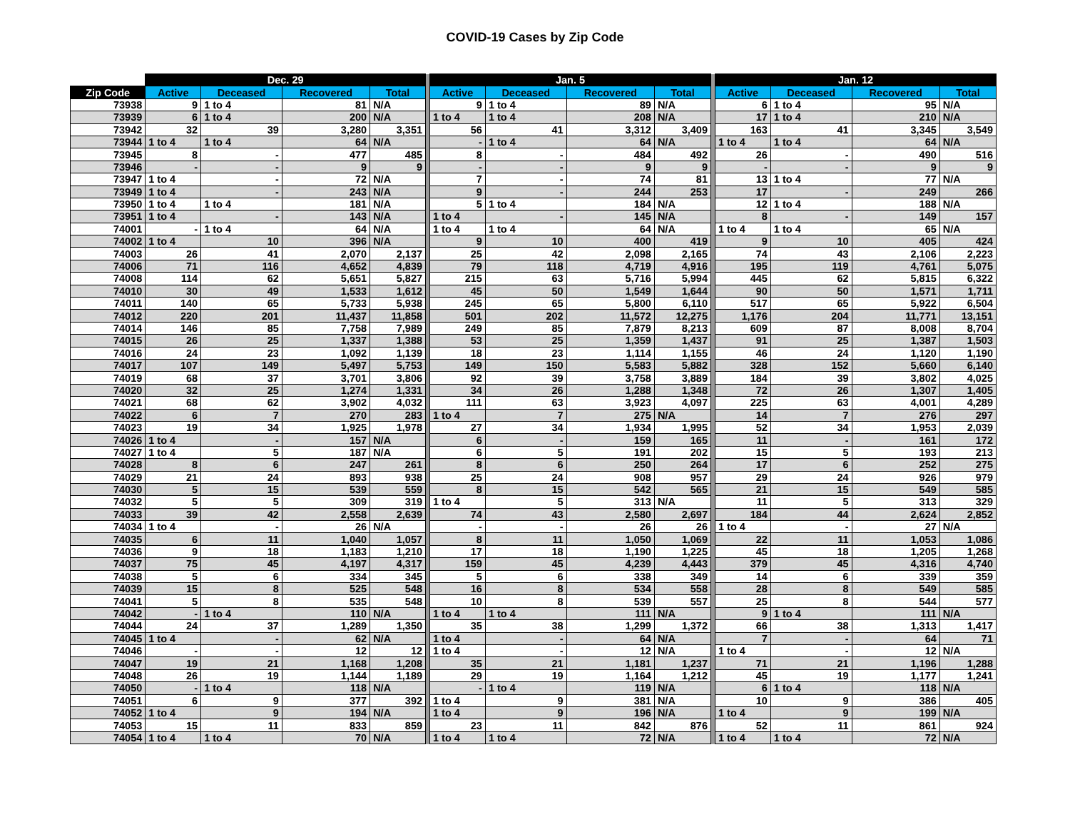COVID-19 Cases by Zip Code
| | Dec. 29 | | | | | Jan. 5 | | | | | Jan. 12 | | | |
| --- | --- | --- | --- | --- | --- | --- | --- | --- | --- | --- | --- | --- | --- | --- |
| Zip Code | Active | Deceased | Recovered | Total | | Active | Deceased | Recovered | Total | | Active | Deceased | Recovered | Total |
| 73938 | 9 | 1 to 4 | 81 | N/A | | 9 | 1 to 4 | 89 | N/A | | 6 | 1 to 4 | 95 | N/A |
| 73939 | 6 | 1 to 4 | 200 | N/A | | 1 to 4 | 1 to 4 | 208 | N/A | | 17 | 1 to 4 | 210 | N/A |
| 73942 | 32 | 39 | 3,280 | 3,351 | | 56 | 41 | 3,312 | 3,409 | | 163 | 41 | 3,345 | 3,549 |
| 73944 | 1 to 4 | 1 to 4 | 64 | N/A | | - | 1 to 4 | 64 | N/A | | 1 to 4 | 1 to 4 | 64 | N/A |
| 73945 | 8 | - | 477 | 485 | | 8 | - | 484 | 492 | | 26 | - | 490 | 516 |
| 73946 | - | - | 9 | 9 | | - | - | 9 | 9 | | - | - | 9 | 9 |
| 73947 | 1 to 4 | - | 72 | N/A | | 7 | - | 74 | 81 | | 13 | 1 to 4 | 77 | N/A |
| 73949 | 1 to 4 | - | 243 | N/A | | 9 | - | 244 | 253 | | 17 | - | 249 | 266 |
| 73950 | 1 to 4 | 1 to 4 | 181 | N/A | | 5 | 1 to 4 | 184 | N/A | | 12 | 1 to 4 | 188 | N/A |
| 73951 | 1 to 4 | - | 143 | N/A | | 1 to 4 | - | 145 | N/A | | 8 | - | 149 | 157 |
| 74001 | - | 1 to 4 | 64 | N/A | | 1 to 4 | 1 to 4 | 64 | N/A | | 1 to 4 | 1 to 4 | 65 | N/A |
| 74002 | 1 to 4 | 10 | 396 | N/A | | 9 | 10 | 400 | 419 | | 9 | 10 | 405 | 424 |
| 74003 | 26 | 41 | 2,070 | 2,137 | | 25 | 42 | 2,098 | 2,165 | | 74 | 43 | 2,106 | 2,223 |
| 74006 | 71 | 116 | 4,652 | 4,839 | | 79 | 118 | 4,719 | 4,916 | | 195 | 119 | 4,761 | 5,075 |
| 74008 | 114 | 62 | 5,651 | 5,827 | | 215 | 63 | 5,716 | 5,994 | | 445 | 62 | 5,815 | 6,322 |
| 74010 | 30 | 49 | 1,533 | 1,612 | | 45 | 50 | 1,549 | 1,644 | | 90 | 50 | 1,571 | 1,711 |
| 74011 | 140 | 65 | 5,733 | 5,938 | | 245 | 65 | 5,800 | 6,110 | | 517 | 65 | 5,922 | 6,504 |
| 74012 | 220 | 201 | 11,437 | 11,858 | | 501 | 202 | 11,572 | 12,275 | | 1,176 | 204 | 11,771 | 13,151 |
| 74014 | 146 | 85 | 7,758 | 7,989 | | 249 | 85 | 7,879 | 8,213 | | 609 | 87 | 8,008 | 8,704 |
| 74015 | 26 | 25 | 1,337 | 1,388 | | 53 | 25 | 1,359 | 1,437 | | 91 | 25 | 1,387 | 1,503 |
| 74016 | 24 | 23 | 1,092 | 1,139 | | 18 | 23 | 1,114 | 1,155 | | 46 | 24 | 1,120 | 1,190 |
| 74017 | 107 | 149 | 5,497 | 5,753 | | 149 | 150 | 5,583 | 5,882 | | 328 | 152 | 5,660 | 6,140 |
| 74019 | 68 | 37 | 3,701 | 3,806 | | 92 | 39 | 3,758 | 3,889 | | 184 | 39 | 3,802 | 4,025 |
| 74020 | 32 | 25 | 1,274 | 1,331 | | 34 | 26 | 1,288 | 1,348 | | 72 | 26 | 1,307 | 1,405 |
| 74021 | 68 | 62 | 3,902 | 4,032 | | 111 | 63 | 3,923 | 4,097 | | 225 | 63 | 4,001 | 4,289 |
| 74022 | 6 | 7 | 270 | 283 | | 1 to 4 | 7 | 275 | N/A | | 14 | 7 | 276 | 297 |
| 74023 | 19 | 34 | 1,925 | 1,978 | | 27 | 34 | 1,934 | 1,995 | | 52 | 34 | 1,953 | 2,039 |
| 74026 | 1 to 4 | - | 157 | N/A | | 6 | - | 159 | 165 | | 11 | - | 161 | 172 |
| 74027 | 1 to 4 | 5 | 187 | N/A | | 6 | 5 | 191 | 202 | | 15 | 5 | 193 | 213 |
| 74028 | 8 | 6 | 247 | 261 | | 8 | 6 | 250 | 264 | | 17 | 6 | 252 | 275 |
| 74029 | 21 | 24 | 893 | 938 | | 25 | 24 | 908 | 957 | | 29 | 24 | 926 | 979 |
| 74030 | 5 | 15 | 539 | 559 | | 8 | 15 | 542 | 565 | | 21 | 15 | 549 | 585 |
| 74032 | 5 | 5 | 309 | 319 | | 1 to 4 | 5 | 313 | N/A | | 11 | 5 | 313 | 329 |
| 74033 | 39 | 42 | 2,558 | 2,639 | | 74 | 43 | 2,580 | 2,697 | | 184 | 44 | 2,624 | 2,852 |
| 74034 | 1 to 4 | - | 26 | N/A | | - | - | 26 | 26 | | 1 to 4 | - | 27 | N/A |
| 74035 | 6 | 11 | 1,040 | 1,057 | | 8 | 11 | 1,050 | 1,069 | | 22 | 11 | 1,053 | 1,086 |
| 74036 | 9 | 18 | 1,183 | 1,210 | | 17 | 18 | 1,190 | 1,225 | | 45 | 18 | 1,205 | 1,268 |
| 74037 | 75 | 45 | 4,197 | 4,317 | | 159 | 45 | 4,239 | 4,443 | | 379 | 45 | 4,316 | 4,740 |
| 74038 | 5 | 6 | 334 | 345 | | 5 | 6 | 338 | 349 | | 14 | 6 | 339 | 359 |
| 74039 | 15 | 8 | 525 | 548 | | 16 | 8 | 534 | 558 | | 28 | 8 | 549 | 585 |
| 74041 | 5 | 8 | 535 | 548 | | 10 | 8 | 539 | 557 | | 25 | 8 | 544 | 577 |
| 74042 | - | 1 to 4 | 110 | N/A | | 1 to 4 | 1 to 4 | 111 | N/A | | 9 | 1 to 4 | 111 | N/A |
| 74044 | 24 | 37 | 1,289 | 1,350 | | 35 | 38 | 1,299 | 1,372 | | 66 | 38 | 1,313 | 1,417 |
| 74045 | 1 to 4 | - | 62 | N/A | | 1 to 4 | - | 64 | N/A | | 7 | - | 64 | 71 |
| 74046 | - | - | 12 | 12 | | 1 to 4 | - | 12 | N/A | | 1 to 4 | - | 12 | N/A |
| 74047 | 19 | 21 | 1,168 | 1,208 | | 35 | 21 | 1,181 | 1,237 | | 71 | 21 | 1,196 | 1,288 |
| 74048 | 26 | 19 | 1,144 | 1,189 | | 29 | 19 | 1,164 | 1,212 | | 45 | 19 | 1,177 | 1,241 |
| 74050 | - | 1 to 4 | 118 | N/A | | - | 1 to 4 | 119 | N/A | | 6 | 1 to 4 | 118 | N/A |
| 74051 | 6 | 9 | 377 | 392 | | 1 to 4 | 9 | 381 | N/A | | 10 | 9 | 386 | 405 |
| 74052 | 1 to 4 | 9 | 194 | N/A | | 1 to 4 | 9 | 196 | N/A | | 1 to 4 | 9 | 199 | N/A |
| 74053 | 15 | 11 | 833 | 859 | | 23 | 11 | 842 | 876 | | 52 | 11 | 861 | 924 |
| 74054 | 1 to 4 | 1 to 4 | 70 | N/A | | 1 to 4 | 1 to 4 | 72 | N/A | | 1 to 4 | 1 to 4 | 72 | N/A |